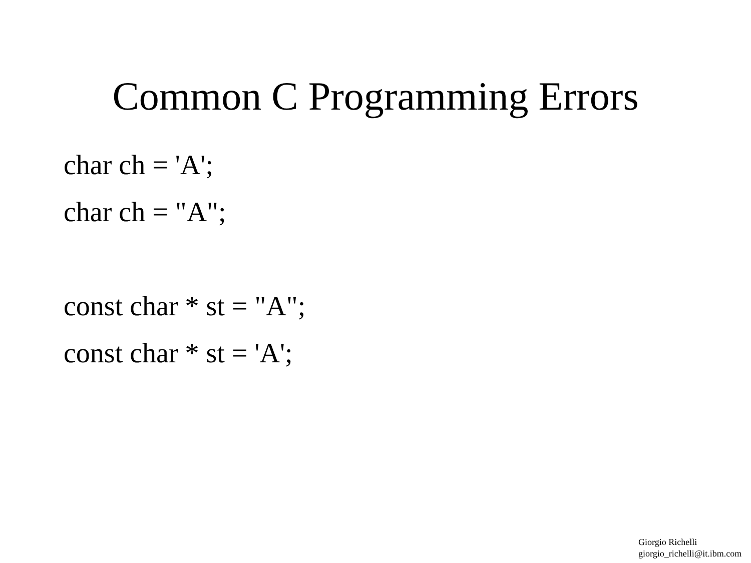Common C Programming Errors
char ch = 'A';
char ch = "A";
const char * st = "A";
const char * st = 'A';
Giorgio Richelli
giorgio_richelli@it.ibm.com